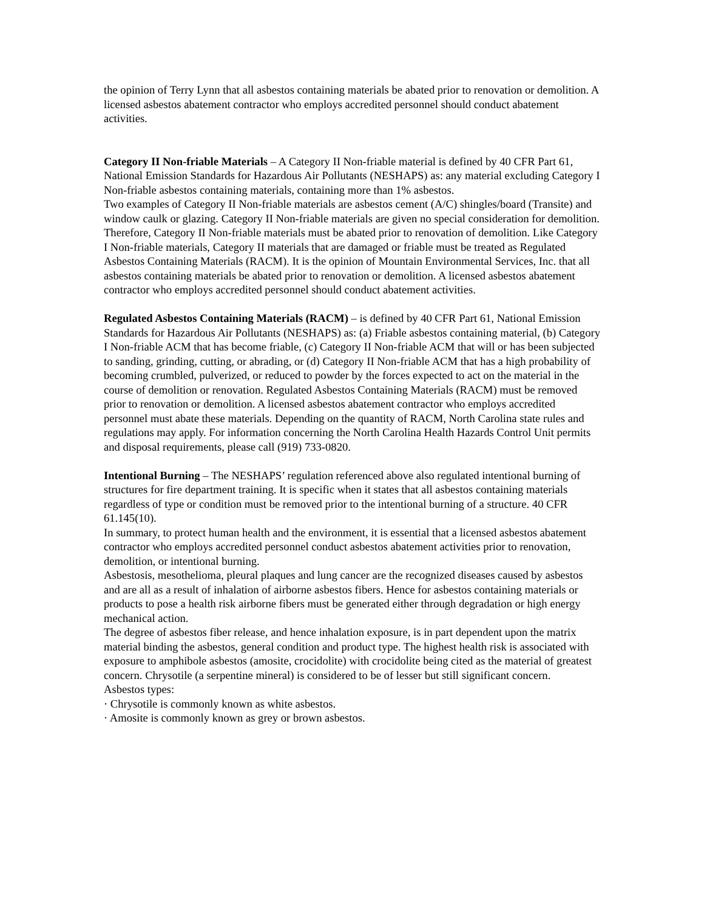the opinion of Terry Lynn that all asbestos containing materials be abated prior to renovation or demolition. A licensed asbestos abatement contractor who employs accredited personnel should conduct abatement activities.
Category II Non-friable Materials – A Category II Non-friable material is defined by 40 CFR Part 61, National Emission Standards for Hazardous Air Pollutants (NESHAPS) as: any material excluding Category I Non-friable asbestos containing materials, containing more than 1% asbestos.
Two examples of Category II Non-friable materials are asbestos cement (A/C) shingles/board (Transite) and window caulk or glazing. Category II Non-friable materials are given no special consideration for demolition. Therefore, Category II Non-friable materials must be abated prior to renovation of demolition. Like Category I Non-friable materials, Category II materials that are damaged or friable must be treated as Regulated Asbestos Containing Materials (RACM). It is the opinion of Mountain Environmental Services, Inc. that all asbestos containing materials be abated prior to renovation or demolition. A licensed asbestos abatement contractor who employs accredited personnel should conduct abatement activities.
Regulated Asbestos Containing Materials (RACM) – is defined by 40 CFR Part 61, National Emission Standards for Hazardous Air Pollutants (NESHAPS) as: (a) Friable asbestos containing material, (b) Category I Non-friable ACM that has become friable, (c) Category II Non-friable ACM that will or has been subjected to sanding, grinding, cutting, or abrading, or (d) Category II Non-friable ACM that has a high probability of becoming crumbled, pulverized, or reduced to powder by the forces expected to act on the material in the course of demolition or renovation. Regulated Asbestos Containing Materials (RACM) must be removed prior to renovation or demolition. A licensed asbestos abatement contractor who employs accredited personnel must abate these materials. Depending on the quantity of RACM, North Carolina state rules and regulations may apply. For information concerning the North Carolina Health Hazards Control Unit permits and disposal requirements, please call (919) 733-0820.
Intentional Burning – The NESHAPS’ regulation referenced above also regulated intentional burning of structures for fire department training. It is specific when it states that all asbestos containing materials regardless of type or condition must be removed prior to the intentional burning of a structure. 40 CFR 61.145(10).
In summary, to protect human health and the environment, it is essential that a licensed asbestos abatement contractor who employs accredited personnel conduct asbestos abatement activities prior to renovation, demolition, or intentional burning.
Asbestosis, mesothelioma, pleural plaques and lung cancer are the recognized diseases caused by asbestos and are all as a result of inhalation of airborne asbestos fibers. Hence for asbestos containing materials or products to pose a health risk airborne fibers must be generated either through degradation or high energy mechanical action.
The degree of asbestos fiber release, and hence inhalation exposure, is in part dependent upon the matrix material binding the asbestos, general condition and product type. The highest health risk is associated with exposure to amphibole asbestos (amosite, crocidolite) with crocidolite being cited as the material of greatest concern. Chrysotile (a serpentine mineral) is considered to be of lesser but still significant concern.
Asbestos types:
· Chrysotile is commonly known as white asbestos.
· Amosite is commonly known as grey or brown asbestos.